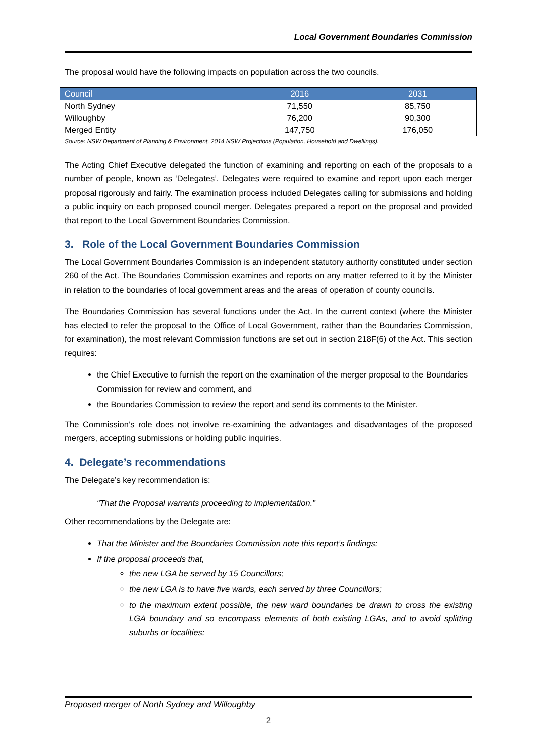Local Government Boundaries Commission
The proposal would have the following impacts on population across the two councils.
| Council | 2016 | 2031 |
| --- | --- | --- |
| North Sydney | 71,550 | 85,750 |
| Willoughby | 76,200 | 90,300 |
| Merged Entity | 147,750 | 176,050 |
Source: NSW Department of Planning & Environment, 2014 NSW Projections (Population, Household and Dwellings).
The Acting Chief Executive delegated the function of examining and reporting on each of the proposals to a number of people, known as ‘Delegates’. Delegates were required to examine and report upon each merger proposal rigorously and fairly. The examination process included Delegates calling for submissions and holding a public inquiry on each proposed council merger. Delegates prepared a report on the proposal and provided that report to the Local Government Boundaries Commission.
3. Role of the Local Government Boundaries Commission
The Local Government Boundaries Commission is an independent statutory authority constituted under section 260 of the Act. The Boundaries Commission examines and reports on any matter referred to it by the Minister in relation to the boundaries of local government areas and the areas of operation of county councils.
The Boundaries Commission has several functions under the Act. In the current context (where the Minister has elected to refer the proposal to the Office of Local Government, rather than the Boundaries Commission, for examination), the most relevant Commission functions are set out in section 218F(6) of the Act. This section requires:
the Chief Executive to furnish the report on the examination of the merger proposal to the Boundaries Commission for review and comment, and
the Boundaries Commission to review the report and send its comments to the Minister.
The Commission’s role does not involve re-examining the advantages and disadvantages of the proposed mergers, accepting submissions or holding public inquiries.
4. Delegate’s recommendations
The Delegate’s key recommendation is:
“That the Proposal warrants proceeding to implementation.”
Other recommendations by the Delegate are:
That the Minister and the Boundaries Commission note this report’s findings;
If the proposal proceeds that,
the new LGA be served by 15 Councillors;
the new LGA is to have five wards, each served by three Councillors;
to the maximum extent possible, the new ward boundaries be drawn to cross the existing LGA boundary and so encompass elements of both existing LGAs, and to avoid splitting suburbs or localities;
Proposed merger of North Sydney and Willoughby
2